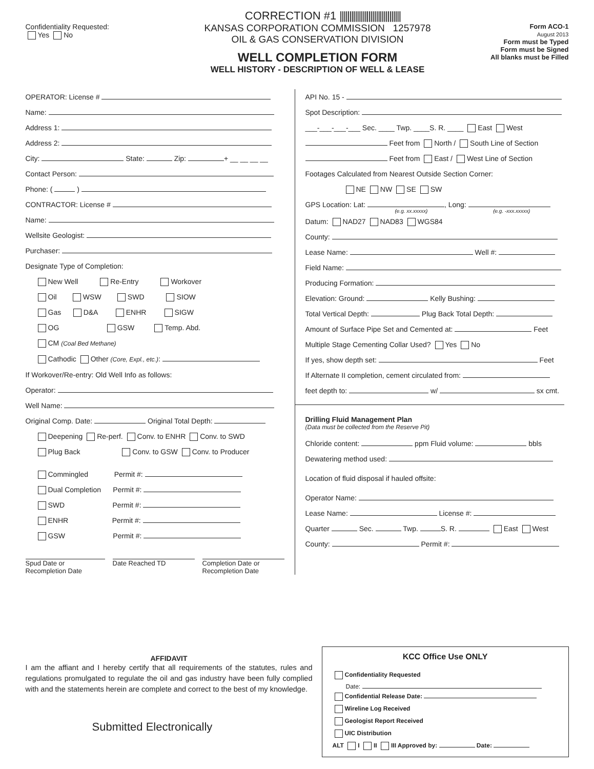CORRECTION #1 ||||||||||||||||||||||||||||||||
Confidentiality Requested:
Yes No
KANSAS CORPORATION COMMISSION 1257978
OIL & GAS CONSERVATION DIVISION
WELL COMPLETION FORM
WELL HISTORY - DESCRIPTION OF WELL & LEASE
Form ACO-1
August 2013
Form must be Typed
Form must be Signed
All blanks must be Filled
OPERATOR: License #
Name:
Address 1:
Address 2:
City: State: Zip: + __ __ __ __
Contact Person:
Phone: ( )
CONTRACTOR: License #
Name:
Wellsite Geologist:
Purchaser:
Designate Type of Completion:
New Well Re-Entry Workover
Oil WSW SWD SIOW
Gas D&A ENHR SIGW
OG GSW Temp. Abd.
CM (Coal Bed Methane)
Cathodic Other (Core, Expl., etc.):
If Workover/Re-entry: Old Well Info as follows:
Operator:
Well Name:
Original Comp. Date: Original Total Depth:
Deepening Re-perf. Conv. to ENHR Conv. to SWD
Plug Back Conv. to GSW Conv. to Producer
Commingled Permit #:
Dual Completion Permit #:
SWD Permit #:
ENHR Permit #:
GSW Permit #:
Spud Date or Recompletion Date
Date Reached TD Completion Date or Recompletion Date
API No. 15 -
Spot Description:
___-___-___-___ Sec. ____ Twp. ____S. R. ____ East West
Feet from North / South Line of Section
Feet from East / West Line of Section
Footages Calculated from Nearest Outside Section Corner:
NE NW SE SW
GPS Location: Lat: , Long:
(e.g. xx.xxxxx) (e.g. -xxx.xxxxx)
Datum: NAD27 NAD83 WGS84
County:
Lease Name: Well #:
Field Name:
Producing Formation:
Elevation: Ground: Kelly Bushing:
Total Vertical Depth: Plug Back Total Depth:
Amount of Surface Pipe Set and Cemented at: Feet
Multiple Stage Cementing Collar Used? Yes No
If yes, show depth set: Feet
If Alternate II completion, cement circulated from:
feet depth to: w/ sx cmt.
Drilling Fluid Management Plan
(Data must be collected from the Reserve Pit)
Chloride content: ppm Fluid volume: bbls
Dewatering method used:
Location of fluid disposal if hauled offsite:
Operator Name:
Lease Name: License #:
Quarter Sec. Twp. S. R. East West
County: Permit #:
AFFIDAVIT
I am the affiant and I hereby certify that all requirements of the statutes, rules and regulations promulgated to regulate the oil and gas industry have been fully complied with and the statements herein are complete and correct to the best of my knowledge.
Submitted Electronically
KCC Office Use ONLY
Confidentiality Requested
Date:
Confidential Release Date:
Wireline Log Received
Geologist Report Received
UIC Distribution
ALT I II III Approved by: Date: